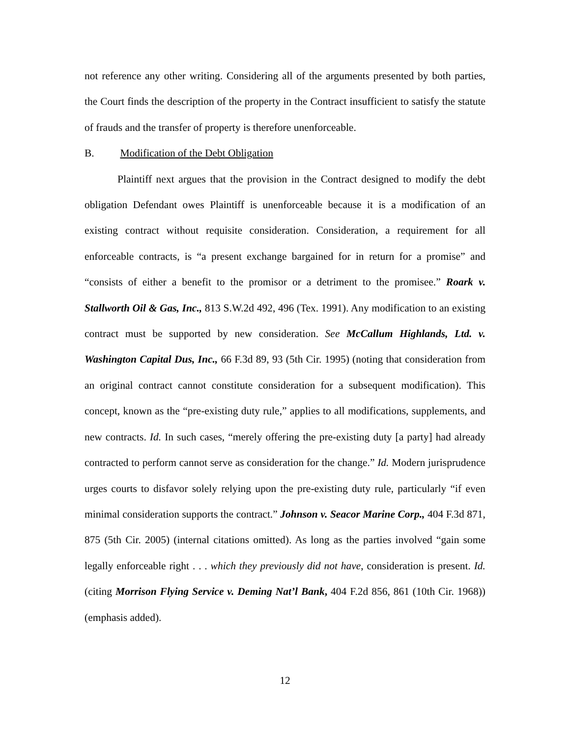not reference any other writing. Considering all of the arguments presented by both parties, the Court finds the description of the property in the Contract insufficient to satisfy the statute of frauds and the transfer of property is therefore unenforceable.
B. Modification of the Debt Obligation
Plaintiff next argues that the provision in the Contract designed to modify the debt obligation Defendant owes Plaintiff is unenforceable because it is a modification of an existing contract without requisite consideration. Consideration, a requirement for all enforceable contracts, is “a present exchange bargained for in return for a promise” and “consists of either a benefit to the promisor or a detriment to the promisee.” Roark v. Stallworth Oil & Gas, Inc., 813 S.W.2d 492, 496 (Tex. 1991). Any modification to an existing contract must be supported by new consideration. See McCallum Highlands, Ltd. v. Washington Capital Dus, Inc., 66 F.3d 89, 93 (5th Cir. 1995) (noting that consideration from an original contract cannot constitute consideration for a subsequent modification). This concept, known as the “pre-existing duty rule,” applies to all modifications, supplements, and new contracts. Id. In such cases, “merely offering the pre-existing duty [a party] had already contracted to perform cannot serve as consideration for the change.” Id. Modern jurisprudence urges courts to disfavor solely relying upon the pre-existing duty rule, particularly “if even minimal consideration supports the contract.” Johnson v. Seacor Marine Corp., 404 F.3d 871, 875 (5th Cir. 2005) (internal citations omitted). As long as the parties involved “gain some legally enforceable right . . . which they previously did not have, consideration is present. Id. (citing Morrison Flying Service v. Deming Nat’l Bank, 404 F.2d 856, 861 (10th Cir. 1968)) (emphasis added).
12